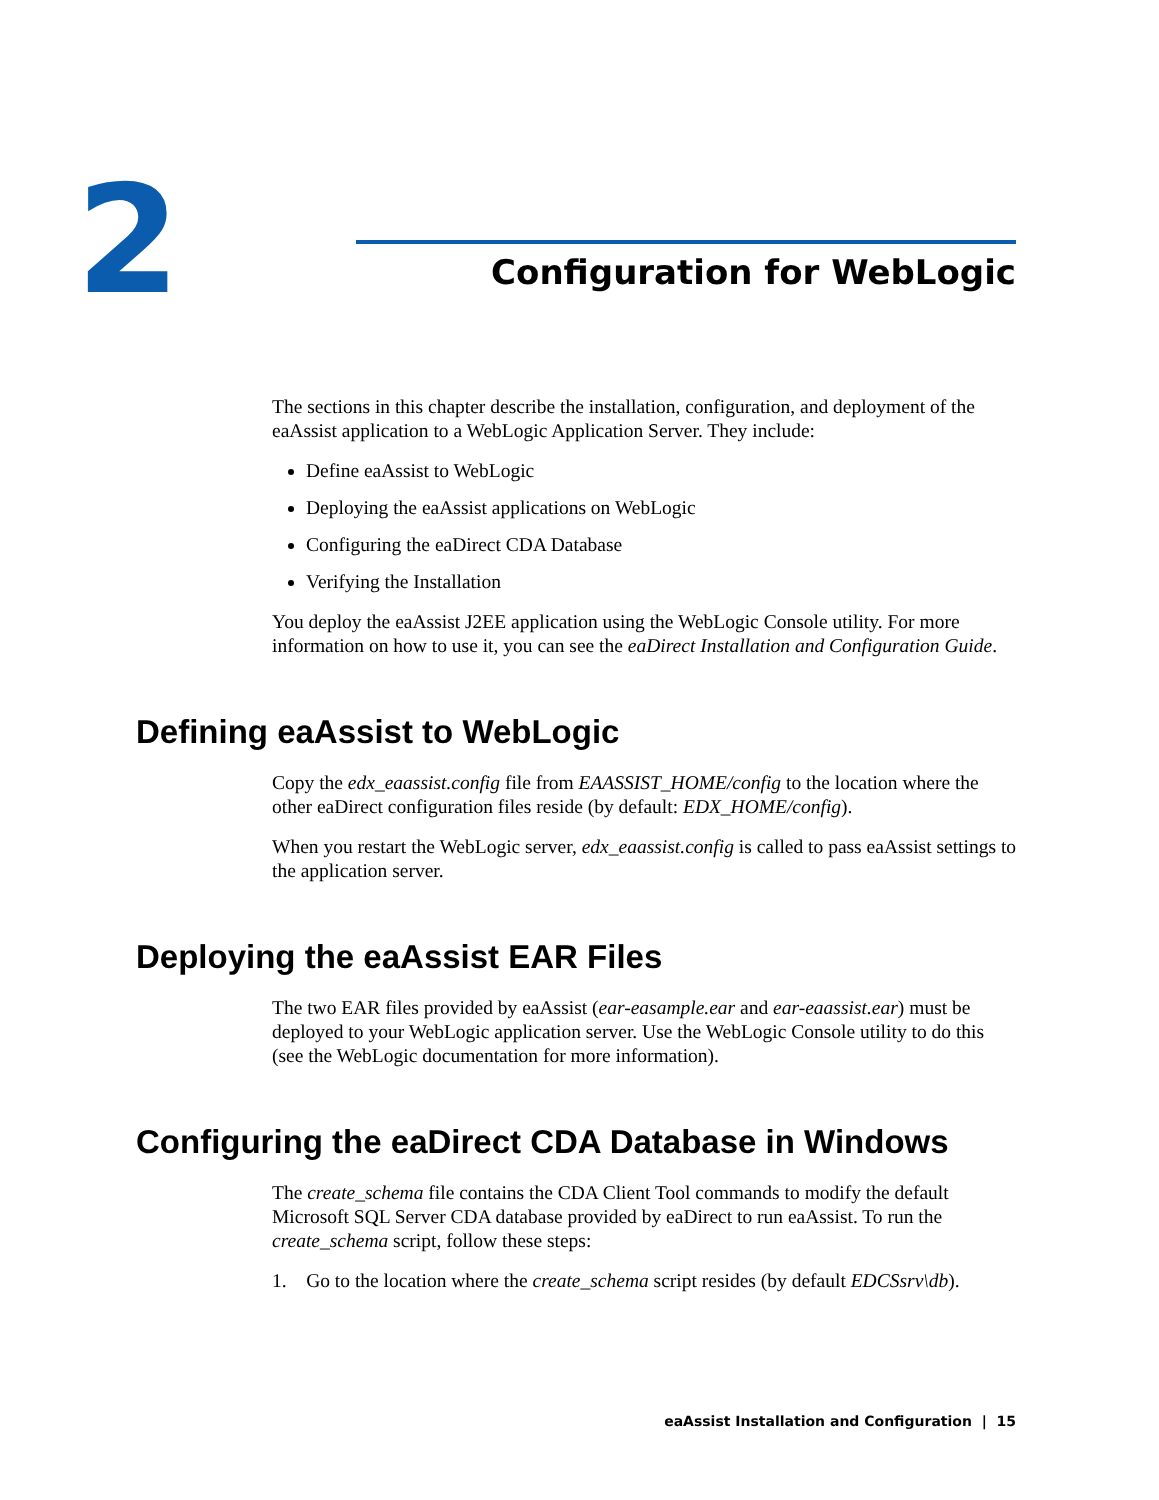2 Configuration for WebLogic
The sections in this chapter describe the installation, configuration, and deployment of the eaAssist application to a WebLogic Application Server. They include:
Define eaAssist to WebLogic
Deploying the eaAssist applications on WebLogic
Configuring the eaDirect CDA Database
Verifying the Installation
You deploy the eaAssist J2EE application using the WebLogic Console utility. For more information on how to use it, you can see the eaDirect Installation and Configuration Guide.
Defining eaAssist to WebLogic
Copy the edx_eaassist.config file from EAASSIST_HOME/config to the location where the other eaDirect configuration files reside (by default: EDX_HOME/config).
When you restart the WebLogic server, edx_eaassist.config is called to pass eaAssist settings to the application server.
Deploying the eaAssist EAR Files
The two EAR files provided by eaAssist (ear-easample.ear and ear-eaassist.ear) must be deployed to your WebLogic application server. Use the WebLogic Console utility to do this (see the WebLogic documentation for more information).
Configuring the eaDirect CDA Database in Windows
The create_schema file contains the CDA Client Tool commands to modify the default Microsoft SQL Server CDA database provided by eaDirect to run eaAssist. To run the create_schema script, follow these steps:
1. Go to the location where the create_schema script resides (by default EDCSsrv\db).
eaAssist Installation and Configuration | 15